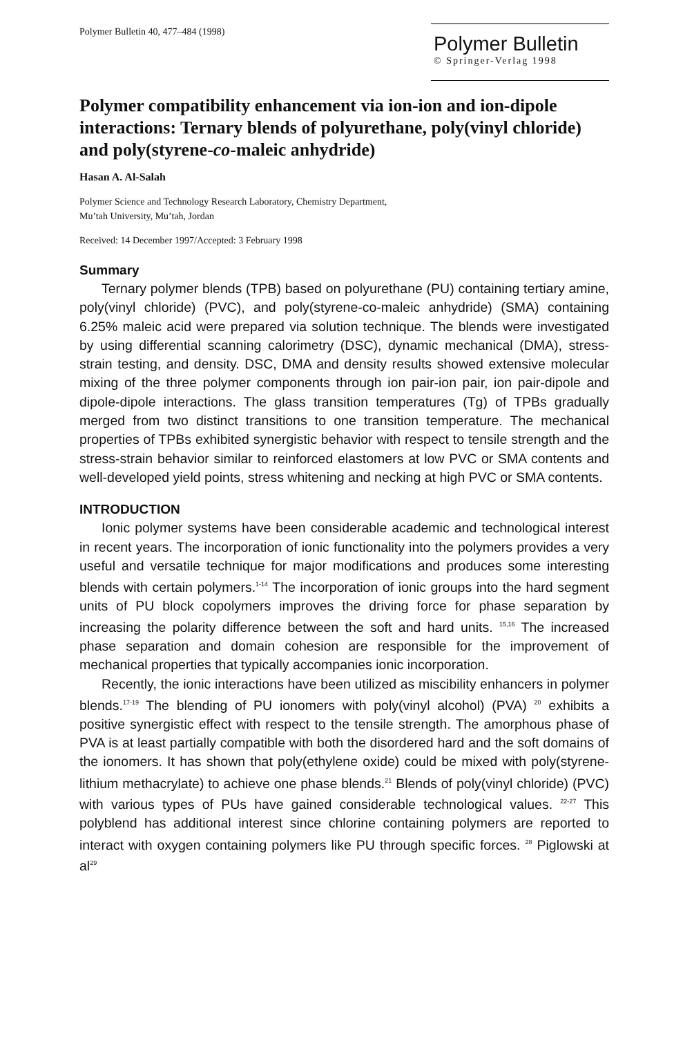Polymer Bulletin 40, 477–484 (1998)
Polymer Bulletin
© Springer-Verlag 1998
Polymer compatibility enhancement via ion-ion and ion-dipole interactions: Ternary blends of polyurethane, poly(vinyl chloride) and poly(styrene-co-maleic anhydride)
Hasan A. Al-Salah
Polymer Science and Technology Research Laboratory, Chemistry Department,
Mu’tah University, Mu’tah, Jordan
Received: 14 December 1997/Accepted: 3 February 1998
Summary
Ternary polymer blends (TPB) based on polyurethane (PU) containing tertiary amine, poly(vinyl chloride) (PVC), and poly(styrene-co-maleic anhydride) (SMA) containing 6.25% maleic acid were prepared via solution technique. The blends were investigated by using differential scanning calorimetry (DSC), dynamic mechanical (DMA), stress-strain testing, and density. DSC, DMA and density results showed extensive molecular mixing of the three polymer components through ion pair-ion pair, ion pair-dipole and dipole-dipole interactions. The glass transition temperatures (Tg) of TPBs gradually merged from two distinct transitions to one transition temperature. The mechanical properties of TPBs exhibited synergistic behavior with respect to tensile strength and the stress-strain behavior similar to reinforced elastomers at low PVC or SMA contents and well-developed yield points, stress whitening and necking at high PVC or SMA contents.
INTRODUCTION
Ionic polymer systems have been considerable academic and technological interest in recent years. The incorporation of ionic functionality into the polymers provides a very useful and versatile technique for major modifications and produces some interesting blends with certain polymers.<sup>1-14</sup> The incorporation of ionic groups into the hard segment units of PU block copolymers improves the driving force for phase separation by increasing the polarity difference between the soft and hard units. <sup>15,16</sup> The increased phase separation and domain cohesion are responsible for the improvement of mechanical properties that typically accompanies ionic incorporation.
Recently, the ionic interactions have been utilized as miscibility enhancers in polymer blends.<sup>17-19</sup> The blending of PU ionomers with poly(vinyl alcohol) (PVA) <sup>20</sup> exhibits a positive synergistic effect with respect to the tensile strength. The amorphous phase of PVA is at least partially compatible with both the disordered hard and the soft domains of the ionomers. It has shown that poly(ethylene oxide) could be mixed with poly(styrene-lithium methacrylate) to achieve one phase blends.<sup>21</sup> Blends of poly(vinyl chloride) (PVC) with various types of PUs have gained considerable technological values. <sup>22-27</sup> This polyblend has additional interest since chlorine containing polymers are reported to interact with oxygen containing polymers like PU through specific forces. <sup>28</sup> Piglowski at al<sup>29</sup>